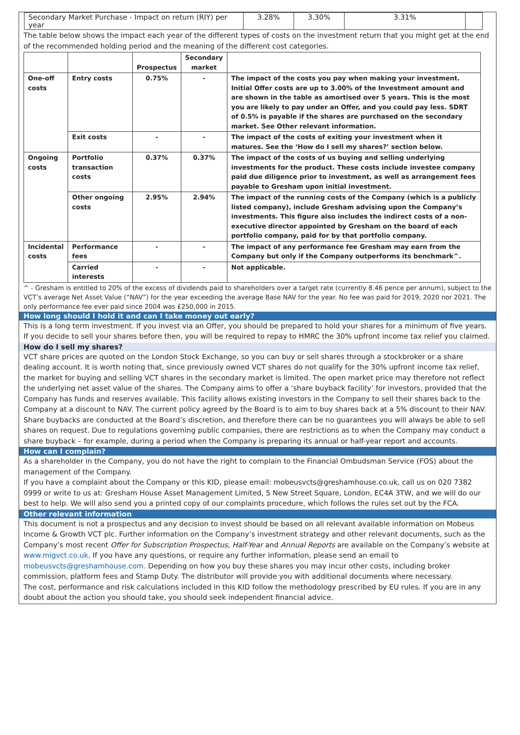| Secondary Market Purchase - Impact on return (RIY) per year | 3.28% | 3.30% | 3.31% | |
The table below shows the impact each year of the different types of costs on the investment return that you might get at the end of the recommended holding period and the meaning of the different cost categories.
| | | Prospectus | Secondary market | |
| --- | --- | --- | --- | --- |
| One-off costs | Entry costs | 0.75% | - | The impact of the costs you pay when making your investment. Initial Offer costs are up to 3.00% of the Investment amount and are shown in the table as amortised over 5 years. This is the most you are likely to pay under an Offer, and you could pay less. SDRT of 0.5% is payable if the shares are purchased on the secondary market. See Other relevant information. |
| | Exit costs | - | - | The impact of the costs of exiting your investment when it matures. See the ‘How do I sell my shares?’ section below. |
| Ongoing costs | Portfolio transaction costs | 0.37% | 0.37% | The impact of the costs of us buying and selling underlying investments for the product. These costs include investee company paid due diligence prior to investment, as well as arrangement fees payable to Gresham upon initial investment. |
| | Other ongoing costs | 2.95% | 2.94% | The impact of the running costs of the Company (which is a publicly listed company), include Gresham advising upon the Company’s investments. This figure also includes the indirect costs of a non-executive director appointed by Gresham on the board of each portfolio company, paid for by that portfolio company. |
| Incidental costs | Performance fees | - | - | The impact of any performance fee Gresham may earn from the Company but only if the Company outperforms its benchmark^. |
| | Carried interests | - | - | Not applicable. |
^ - Gresham is entitled to 20% of the excess of dividends paid to shareholders over a target rate (currently 8.46 pence per annum), subject to the VCT’s average Net Asset Value (“NAV”) for the year exceeding the average Base NAV for the year. No fee was paid for 2019, 2020 nor 2021. The only performance fee ever paid since 2004 was £250,000 in 2015.
How long should I hold it and can I take money out early?
This is a long term investment. If you invest via an Offer, you should be prepared to hold your shares for a minimum of five years. If you decide to sell your shares before then, you will be required to repay to HMRC the 30% upfront income tax relief you claimed.
How do I sell my shares?
VCT share prices are quoted on the London Stock Exchange, so you can buy or sell shares through a stockbroker or a share dealing account. It is worth noting that, since previously owned VCT shares do not qualify for the 30% upfront income tax relief, the market for buying and selling VCT shares in the secondary market is limited. The open market price may therefore not reflect the underlying net asset value of the shares. The Company aims to offer a ‘share buyback facility’ for investors, provided that the Company has funds and reserves available. This facility allows existing investors in the Company to sell their shares back to the Company at a discount to NAV. The current policy agreed by the Board is to aim to buy shares back at a 5% discount to their NAV. Share buybacks are conducted at the Board’s discretion, and therefore there can be no guarantees you will always be able to sell shares on request. Due to regulations governing public companies, there are restrictions as to when the Company may conduct a share buyback – for example, during a period when the Company is preparing its annual or half-year report and accounts.
How can I complain?
As a shareholder in the Company, you do not have the right to complain to the Financial Ombudsman Service (FOS) about the management of the Company.
If you have a complaint about the Company or this KID, please email: mobeusvcts@greshamhouse.co.uk, call us on 020 7382 0999 or write to us at: Gresham House Asset Management Limited, 5 New Street Square, London, EC4A 3TW, and we will do our best to help. We will also send you a printed copy of our complaints procedure, which follows the rules set out by the FCA.
Other relevant information
This document is not a prospectus and any decision to invest should be based on all relevant available information on Mobeus Income & Growth VCT plc. Further information on the Company’s investment strategy and other relevant documents, such as the Company’s most recent Offer for Subscription Prospectus, Half-Year and Annual Reports are available on the Company’s website at www.migvct.co.uk. If you have any questions, or require any further information, please send an email to mobeusvcts@greshamhouse.com. Depending on how you buy these shares you may incur other costs, including broker commission, platform fees and Stamp Duty. The distributor will provide you with additional documents where necessary.
The cost, performance and risk calculations included in this KID follow the methodology prescribed by EU rules. If you are in any doubt about the action you should take, you should seek independent financial advice.